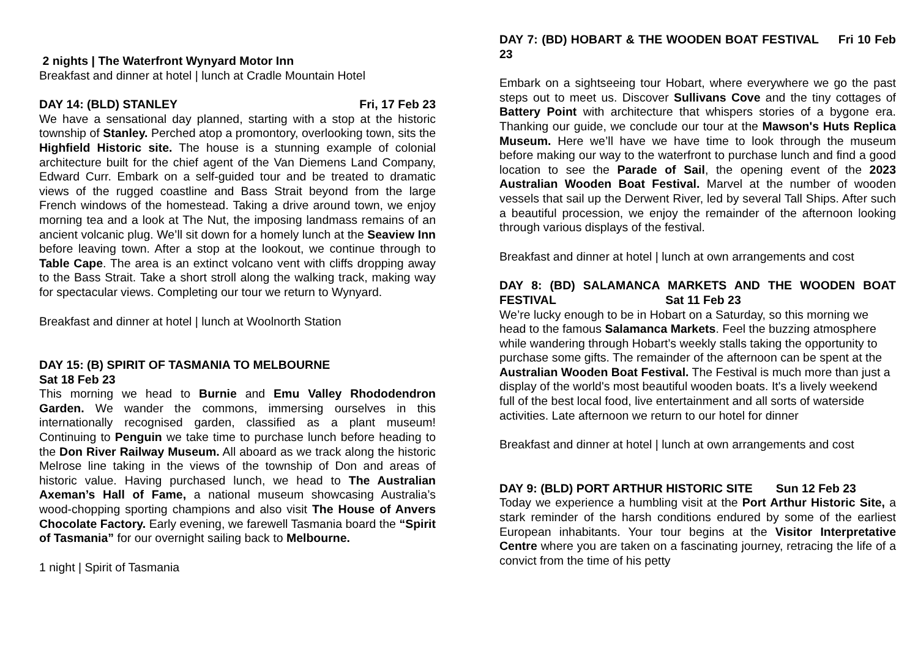2 nights | The Waterfront Wynyard Motor Inn
Breakfast and dinner at hotel | lunch at Cradle Mountain Hotel
DAY 14: (BLD) STANLEY Fri, 17 Feb 23
We have a sensational day planned, starting with a stop at the historic township of Stanley. Perched atop a promontory, overlooking town, sits the Highfield Historic site. The house is a stunning example of colonial architecture built for the chief agent of the Van Diemens Land Company, Edward Curr. Embark on a self-guided tour and be treated to dramatic views of the rugged coastline and Bass Strait beyond from the large French windows of the homestead. Taking a drive around town, we enjoy morning tea and a look at The Nut, the imposing landmass remains of an ancient volcanic plug. We’ll sit down for a homely lunch at the Seaview Inn before leaving town. After a stop at the lookout, we continue through to Table Cape. The area is an extinct volcano vent with cliffs dropping away to the Bass Strait. Take a short stroll along the walking track, making way for spectacular views. Completing our tour we return to Wynyard.
Breakfast and dinner at hotel | lunch at Woolnorth Station
DAY 15: (B) SPIRIT OF TASMANIA TO MELBOURNE
Sat 18 Feb 23
This morning we head to Burnie and Emu Valley Rhododendron Garden. We wander the commons, immersing ourselves in this internationally recognised garden, classified as a plant museum! Continuing to Penguin we take time to purchase lunch before heading to the Don River Railway Museum. All aboard as we track along the historic Melrose line taking in the views of the township of Don and areas of historic value. Having purchased lunch, we head to The Australian Axeman’s Hall of Fame, a national museum showcasing Australia’s wood-chopping sporting champions and also visit The House of Anvers Chocolate Factory. Early evening, we farewell Tasmania board the “Spirit of Tasmania” for our overnight sailing back to Melbourne.
1 night | Spirit of Tasmania
DAY 7: (BD) HOBART & THE WOODEN BOAT FESTIVAL Fri 10 Feb 23
Embark on a sightseeing tour Hobart, where everywhere we go the past steps out to meet us. Discover Sullivans Cove and the tiny cottages of Battery Point with architecture that whispers stories of a bygone era. Thanking our guide, we conclude our tour at the Mawson's Huts Replica Museum. Here we’ll have we have time to look through the museum before making our way to the waterfront to purchase lunch and find a good location to see the Parade of Sail, the opening event of the 2023 Australian Wooden Boat Festival. Marvel at the number of wooden vessels that sail up the Derwent River, led by several Tall Ships. After such a beautiful procession, we enjoy the remainder of the afternoon looking through various displays of the festival.
Breakfast and dinner at hotel | lunch at own arrangements and cost
DAY 8: (BD) SALAMANCA MARKETS AND THE WOODEN BOAT FESTIVAL Sat 11 Feb 23
We’re lucky enough to be in Hobart on a Saturday, so this morning we head to the famous Salamanca Markets. Feel the buzzing atmosphere while wandering through Hobart’s weekly stalls taking the opportunity to purchase some gifts. The remainder of the afternoon can be spent at the Australian Wooden Boat Festival. The Festival is much more than just a display of the world's most beautiful wooden boats. It's a lively weekend full of the best local food, live entertainment and all sorts of waterside activities. Late afternoon we return to our hotel for dinner
Breakfast and dinner at hotel | lunch at own arrangements and cost
DAY 9: (BLD) PORT ARTHUR HISTORIC SITE Sun 12 Feb 23
Today we experience a humbling visit at the Port Arthur Historic Site, a stark reminder of the harsh conditions endured by some of the earliest European inhabitants. Your tour begins at the Visitor Interpretative Centre where you are taken on a fascinating journey, retracing the life of a convict from the time of his petty